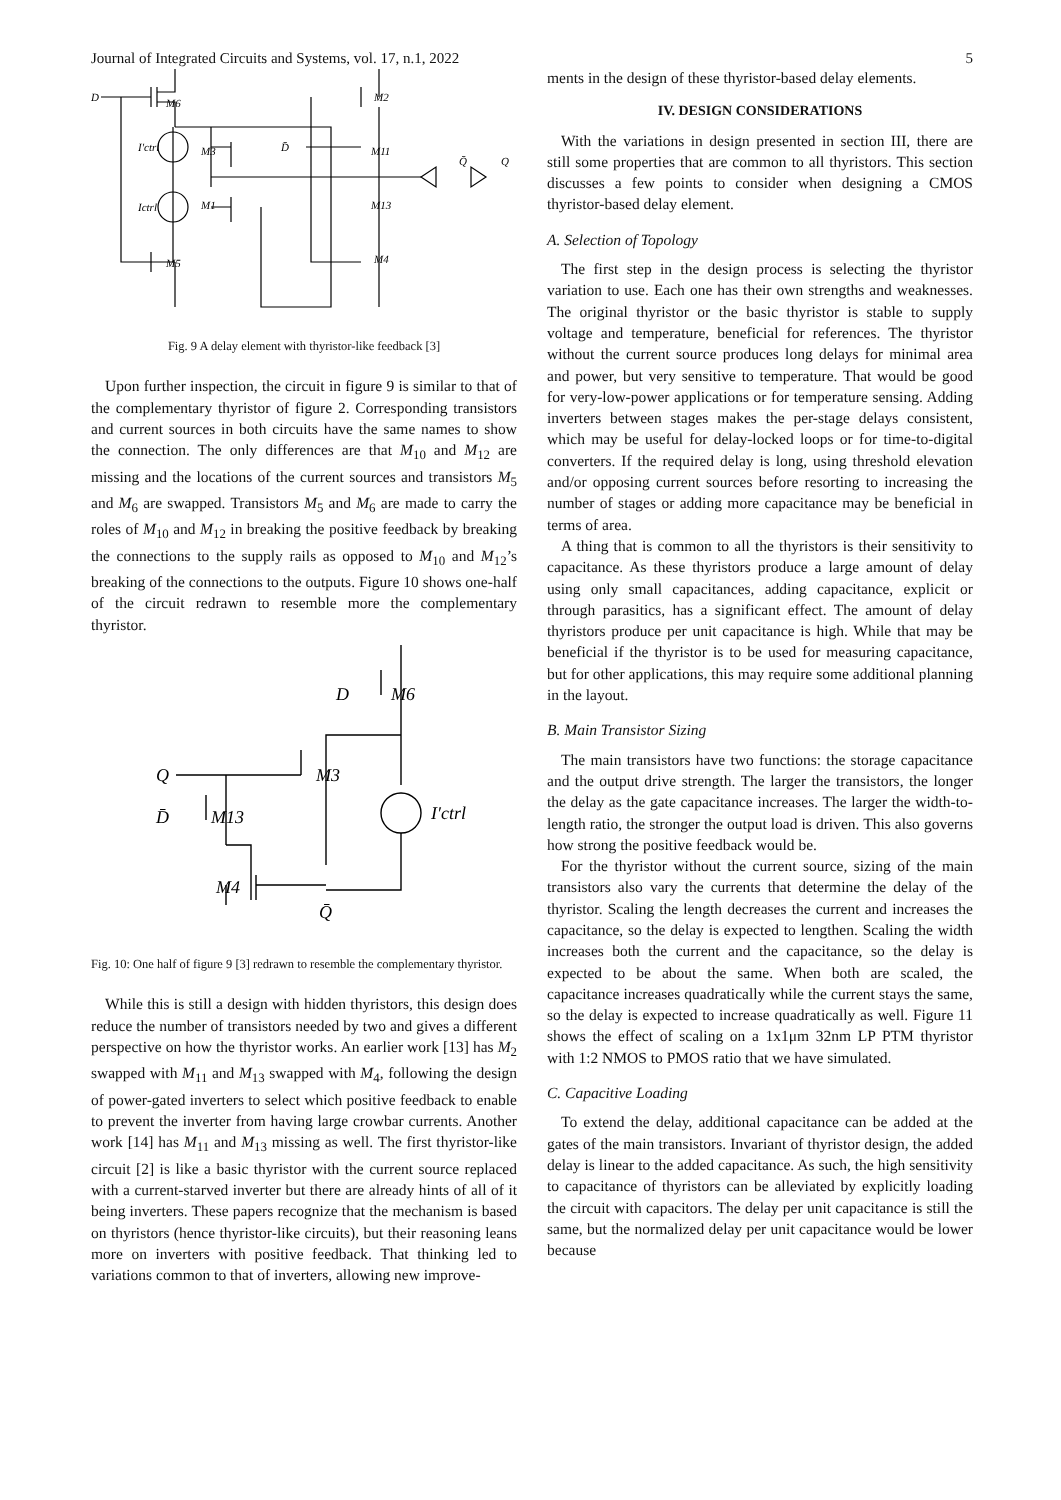Journal of Integrated Circuits and Systems, vol. 17, n.1, 2022 5
D
M6
M3
I′ctrl
Ictrl
M1
M5
D̄
M2
M11
M13
M4
Q̄
Q
Fig. 9 A delay element with thyristor-like feedback [3]
Upon further inspection, the circuit in figure 9 is similar to that of the complementary thyristor of figure 2. Corresponding transistors and current sources in both circuits have the same names to show the connection. The only differences are that M<sub>10</sub> and M<sub>12</sub> are missing and the locations of the current sources and transistors M<sub>5</sub> and M<sub>6</sub> are swapped. Transistors M<sub>5</sub> and M<sub>6</sub> are made to carry the roles of M<sub>10</sub> and M<sub>12</sub> in breaking the positive feedback by breaking the connections to the supply rails as opposed to M<sub>10</sub> and M<sub>12</sub>’s breaking of the connections to the outputs. Figure 10 shows one-half of the circuit redrawn to resemble more the complementary thyristor.
D
M6
Q
M3
D̄
M13
I′ctrl
M4
Q̄
Fig. 10: One half of figure 9 [3] redrawn to resemble the complementary thyristor.
While this is still a design with hidden thyristors, this design does reduce the number of transistors needed by two and gives a different perspective on how the thyristor works. An earlier work [13] has M<sub>2</sub> swapped with M<sub>11</sub> and M<sub>13</sub> swapped with M<sub>4</sub>, following the design of power-gated inverters to select which positive feedback to enable to prevent the inverter from having large crowbar currents. Another work [14] has M<sub>11</sub> and M<sub>13</sub> missing as well. The first thyristor-like circuit [2] is like a basic thyristor with the current source replaced with a current-starved inverter but there are already hints of all of it being inverters. These papers recognize that the mechanism is based on thyristors (hence thyristor-like circuits), but their reasoning leans more on inverters with positive feedback. That thinking led to variations common to that of inverters, allowing new improve-
ments in the design of these thyristor-based delay elements.
IV. DESIGN CONSIDERATIONS
With the variations in design presented in section III, there are still some properties that are common to all thyristors. This section discusses a few points to consider when designing a CMOS thyristor-based delay element.
A. Selection of Topology
The first step in the design process is selecting the thyristor variation to use. Each one has their own strengths and weaknesses. The original thyristor or the basic thyristor is stable to supply voltage and temperature, beneficial for references. The thyristor without the current source produces long delays for minimal area and power, but very sensitive to temperature. That would be good for very-low-power applications or for temperature sensing. Adding inverters between stages makes the per-stage delays consistent, which may be useful for delay-locked loops or for time-to-digital converters. If the required delay is long, using threshold elevation and/or opposing current sources before resorting to increasing the number of stages or adding more capacitance may be beneficial in terms of area.
A thing that is common to all the thyristors is their sensitivity to capacitance. As these thyristors produce a large amount of delay using only small capacitances, adding capacitance, explicit or through parasitics, has a significant effect. The amount of delay thyristors produce per unit capacitance is high. While that may be beneficial if the thyristor is to be used for measuring capacitance, but for other applications, this may require some additional planning in the layout.
B. Main Transistor Sizing
The main transistors have two functions: the storage capacitance and the output drive strength. The larger the transistors, the longer the delay as the gate capacitance increases. The larger the width-to-length ratio, the stronger the output load is driven. This also governs how strong the positive feedback would be.
For the thyristor without the current source, sizing of the main transistors also vary the currents that determine the delay of the thyristor. Scaling the length decreases the current and increases the capacitance, so the delay is expected to lengthen. Scaling the width increases both the current and the capacitance, so the delay is expected to be about the same. When both are scaled, the capacitance increases quadratically while the current stays the same, so the delay is expected to increase quadratically as well. Figure 11 shows the effect of scaling on a 1x1μm 32nm LP PTM thyristor with 1:2 NMOS to PMOS ratio that we have simulated.
C. Capacitive Loading
To extend the delay, additional capacitance can be added at the gates of the main transistors. Invariant of thyristor design, the added delay is linear to the added capacitance. As such, the high sensitivity to capacitance of thyristors can be alleviated by explicitly loading the circuit with capacitors. The delay per unit capacitance is still the same, but the normalized delay per unit capacitance would be lower because